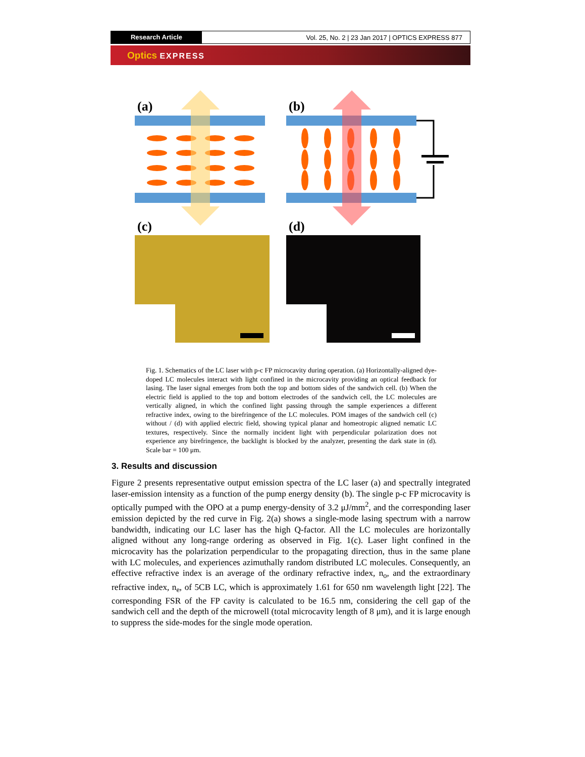Research Article
Vol. 25, No. 2 | 23 Jan 2017 | OPTICS EXPRESS 877
Optics EXPRESS
(a)
(b)
(c)
(d)
Fig. 1. Schematics of the LC laser with p-c FP microcavity during operation. (a) Horizontally-aligned dye-doped LC molecules interact with light confined in the microcavity providing an optical feedback for lasing. The laser signal emerges from both the top and bottom sides of the sandwich cell. (b) When the electric field is applied to the top and bottom electrodes of the sandwich cell, the LC molecules are vertically aligned, in which the confined light passing through the sample experiences a different refractive index, owing to the birefringence of the LC molecules. POM images of the sandwich cell (c) without / (d) with applied electric field, showing typical planar and homeotropic aligned nematic LC textures, respectively. Since the normally incident light with perpendicular polarization does not experience any birefringence, the backlight is blocked by the analyzer, presenting the dark state in (d). Scale bar = 100 μm.
3. Results and discussion
Figure 2 presents representative output emission spectra of the LC laser (a) and spectrally integrated laser-emission intensity as a function of the pump energy density (b). The single p-c FP microcavity is optically pumped with the OPO at a pump energy-density of 3.2 μJ/mm<sup>2</sup>, and the corresponding laser emission depicted by the red curve in Fig. 2(a) shows a single-mode lasing spectrum with a narrow bandwidth, indicating our LC laser has the high Q-factor. All the LC molecules are horizontally aligned without any long-range ordering as observed in Fig. 1(c). Laser light confined in the microcavity has the polarization perpendicular to the propagating direction, thus in the same plane with LC molecules, and experiences azimuthally random distributed LC molecules. Consequently, an effective refractive index is an average of the ordinary refractive index, n<sub>o</sub>, and the extraordinary refractive index, n<sub>e</sub>, of 5CB LC, which is approximately 1.61 for 650 nm wavelength light [22]. The corresponding FSR of the FP cavity is calculated to be 16.5 nm, considering the cell gap of the sandwich cell and the depth of the microwell (total microcavity length of 8 μm), and it is large enough to suppress the side-modes for the single mode operation.